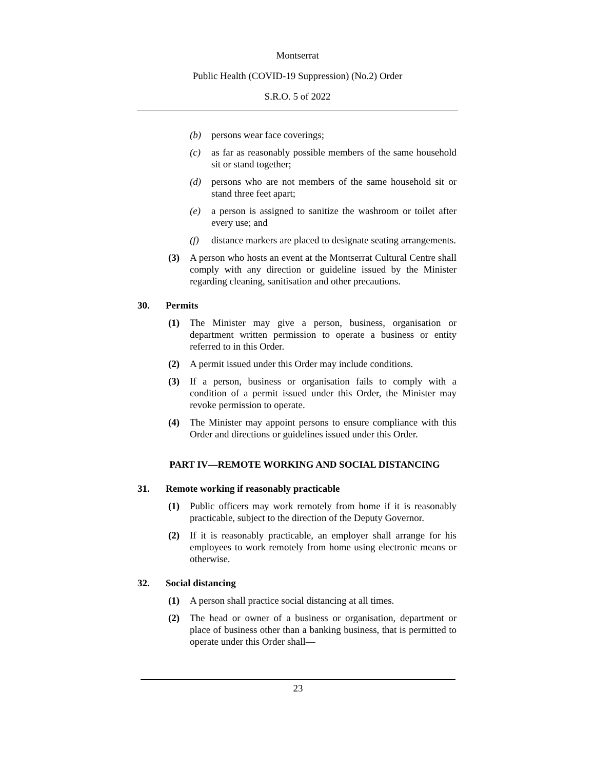Montserrat
Public Health (COVID-19 Suppression) (No.2) Order
S.R.O. 5 of 2022
(b) persons wear face coverings;
(c) as far as reasonably possible members of the same household sit or stand together;
(d) persons who are not members of the same household sit or stand three feet apart;
(e) a person is assigned to sanitize the washroom or toilet after every use; and
(f) distance markers are placed to designate seating arrangements.
(3) A person who hosts an event at the Montserrat Cultural Centre shall comply with any direction or guideline issued by the Minister regarding cleaning, sanitisation and other precautions.
30. Permits
(1) The Minister may give a person, business, organisation or department written permission to operate a business or entity referred to in this Order.
(2) A permit issued under this Order may include conditions.
(3) If a person, business or organisation fails to comply with a condition of a permit issued under this Order, the Minister may revoke permission to operate.
(4) The Minister may appoint persons to ensure compliance with this Order and directions or guidelines issued under this Order.
PART IV—REMOTE WORKING AND SOCIAL DISTANCING
31. Remote working if reasonably practicable
(1) Public officers may work remotely from home if it is reasonably practicable, subject to the direction of the Deputy Governor.
(2) If it is reasonably practicable, an employer shall arrange for his employees to work remotely from home using electronic means or otherwise.
32. Social distancing
(1) A person shall practice social distancing at all times.
(2) The head or owner of a business or organisation, department or place of business other than a banking business, that is permitted to operate under this Order shall—
23